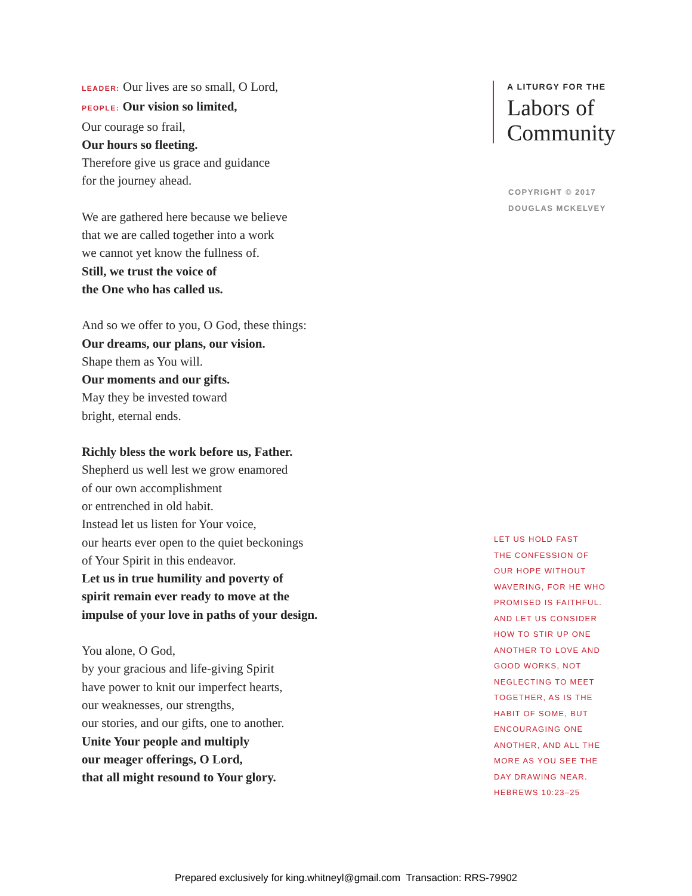LEADER: Our lives are so small, O Lord,
PEOPLE: Our vision so limited,
Our courage so frail,
Our hours so fleeting.
Therefore give us grace and guidance
for the journey ahead.
We are gathered here because we believe
that we are called together into a work
we cannot yet know the fullness of.
Still, we trust the voice of
the One who has called us.
And so we offer to you, O God, these things:
Our dreams, our plans, our vision.
Shape them as You will.
Our moments and our gifts.
May they be invested toward
bright, eternal ends.
Richly bless the work before us, Father.
Shepherd us well lest we grow enamored
of our own accomplishment
or entrenched in old habit.
Instead let us listen for Your voice,
our hearts ever open to the quiet beckonings
of Your Spirit in this endeavor.
Let us in true humility and poverty of
spirit remain ever ready to move at the
impulse of your love in paths of your design.
You alone, O God,
by your gracious and life-giving Spirit
have power to knit our imperfect hearts,
our weaknesses, our strengths,
our stories, and our gifts, one to another.
Unite Your people and multiply
our meager offerings, O Lord,
that all might resound to Your glory.
A LITURGY FOR THE
Labors of
Community
COPYRIGHT © 2017
DOUGLAS MCKELVEY
LET US HOLD FAST
THE CONFESSION OF
OUR HOPE WITHOUT
WAVERING, FOR HE WHO
PROMISED IS FAITHFUL.
AND LET US CONSIDER
HOW TO STIR UP ONE
ANOTHER TO LOVE AND
GOOD WORKS, NOT
NEGLECTING TO MEET
TOGETHER, AS IS THE
HABIT OF SOME, BUT
ENCOURAGING ONE
ANOTHER, AND ALL THE
MORE AS YOU SEE THE
DAY DRAWING NEAR.
HEBREWS 10:23–25
Prepared exclusively for king.whitneyl@gmail.com Transaction: RRS-79902